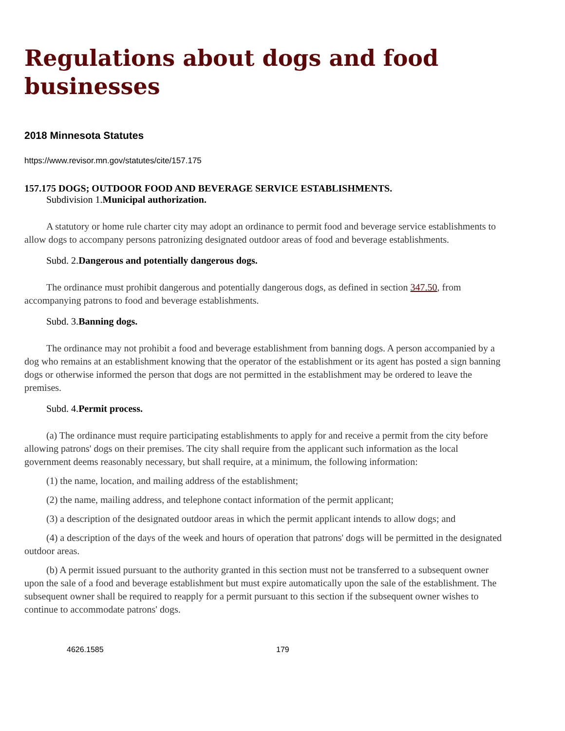Regulations about dogs and food businesses
2018 Minnesota Statutes
https://www.revisor.mn.gov/statutes/cite/157.175
157.175 DOGS; OUTDOOR FOOD AND BEVERAGE SERVICE ESTABLISHMENTS.
Subdivision 1.Municipal authorization.
A statutory or home rule charter city may adopt an ordinance to permit food and beverage service establishments to allow dogs to accompany persons patronizing designated outdoor areas of food and beverage establishments.
Subd. 2.Dangerous and potentially dangerous dogs.
The ordinance must prohibit dangerous and potentially dangerous dogs, as defined in section 347.50, from accompanying patrons to food and beverage establishments.
Subd. 3.Banning dogs.
The ordinance may not prohibit a food and beverage establishment from banning dogs. A person accompanied by a dog who remains at an establishment knowing that the operator of the establishment or its agent has posted a sign banning dogs or otherwise informed the person that dogs are not permitted in the establishment may be ordered to leave the premises.
Subd. 4.Permit process.
(a) The ordinance must require participating establishments to apply for and receive a permit from the city before allowing patrons' dogs on their premises. The city shall require from the applicant such information as the local government deems reasonably necessary, but shall require, at a minimum, the following information:
(1) the name, location, and mailing address of the establishment;
(2) the name, mailing address, and telephone contact information of the permit applicant;
(3) a description of the designated outdoor areas in which the permit applicant intends to allow dogs; and
(4) a description of the days of the week and hours of operation that patrons' dogs will be permitted in the designated outdoor areas.
(b) A permit issued pursuant to the authority granted in this section must not be transferred to a subsequent owner upon the sale of a food and beverage establishment but must expire automatically upon the sale of the establishment. The subsequent owner shall be required to reapply for a permit pursuant to this section if the subsequent owner wishes to continue to accommodate patrons' dogs.
4626.1585 179